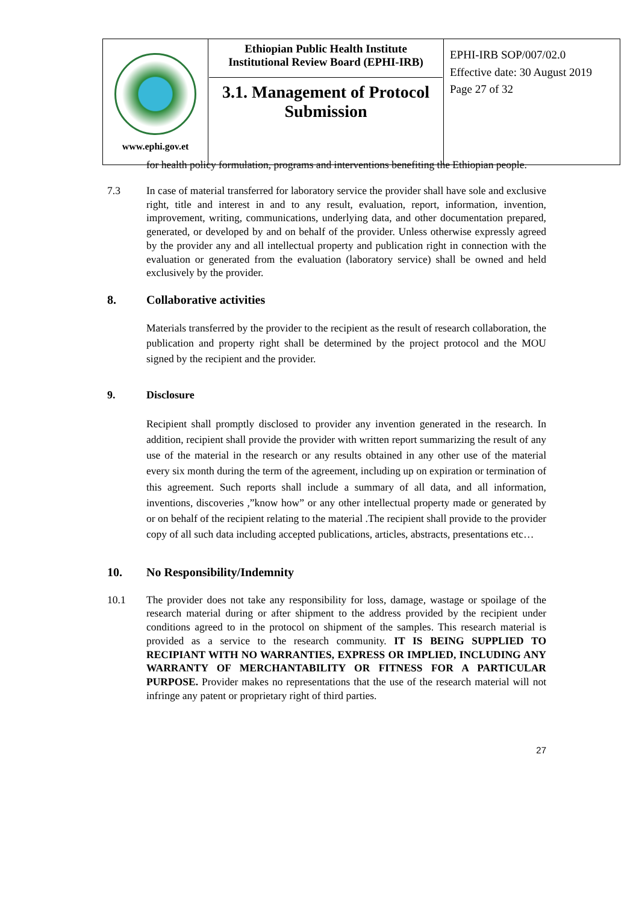| www.ephi.gov.et | Ethiopian Public Health Institute Institutional Review Board (EPHI-IRB) 3.1. Management of Protocol Submission | EPHI-IRB SOP/007/02.0 Effective date: 30 August 2019 Page 27 of 32 |
for health policy formulation, programs and interventions benefiting the Ethiopian people.
7.3 In case of material transferred for laboratory service the provider shall have sole and exclusive right, title and interest in and to any result, evaluation, report, information, invention, improvement, writing, communications, underlying data, and other documentation prepared, generated, or developed by and on behalf of the provider. Unless otherwise expressly agreed by the provider any and all intellectual property and publication right in connection with the evaluation or generated from the evaluation (laboratory service) shall be owned and held exclusively by the provider.
8. Collaborative activities
Materials transferred by the provider to the recipient as the result of research collaboration, the publication and property right shall be determined by the project protocol and the MOU signed by the recipient and the provider.
9. Disclosure
Recipient shall promptly disclosed to provider any invention generated in the research. In addition, recipient shall provide the provider with written report summarizing the result of any use of the material in the research or any results obtained in any other use of the material every six month during the term of the agreement, including up on expiration or termination of this agreement. Such reports shall include a summary of all data, and all information, inventions, discoveries ,”know how” or any other intellectual property made or generated by or on behalf of the recipient relating to the material .The recipient shall provide to the provider copy of all such data including accepted publications, articles, abstracts, presentations etc…
10. No Responsibility/Indemnity
10.1 The provider does not take any responsibility for loss, damage, wastage or spoilage of the research material during or after shipment to the address provided by the recipient under conditions agreed to in the protocol on shipment of the samples. This research material is provided as a service to the research community. IT IS BEING SUPPLIED TO RECIPIANT WITH NO WARRANTIES, EXPRESS OR IMPLIED, INCLUDING ANY WARRANTY OF MERCHANTABILITY OR FITNESS FOR A PARTICULAR PURPOSE. Provider makes no representations that the use of the research material will not infringe any patent or proprietary right of third parties.
27